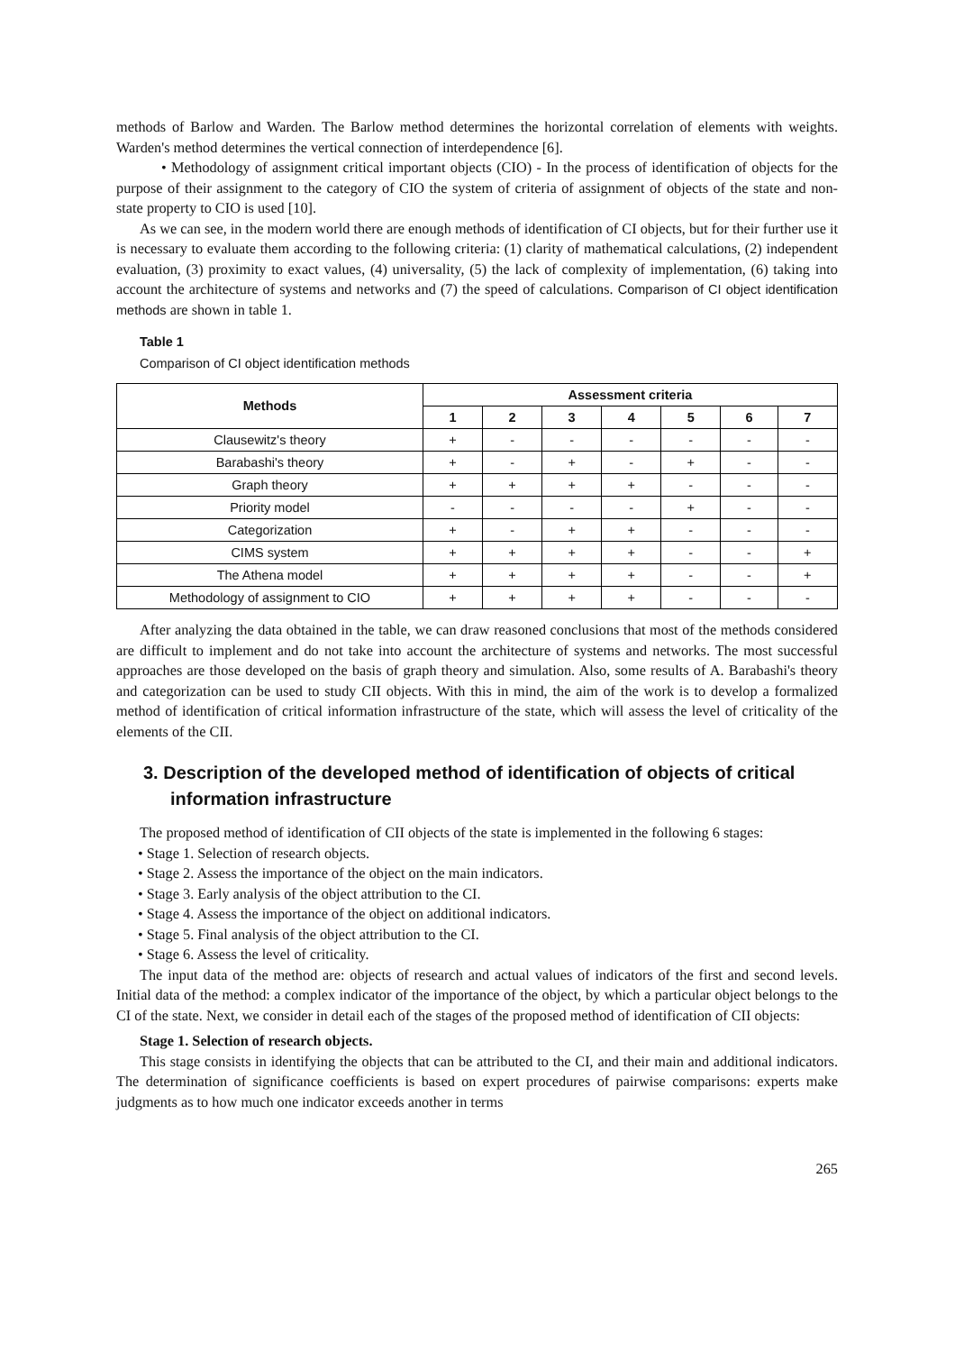methods of Barlow and Warden. The Barlow method determines the horizontal correlation of elements with weights. Warden's method determines the vertical connection of interdependence [6].
• Methodology of assignment critical important objects (CIO) - In the process of identification of objects for the purpose of their assignment to the category of CIO the system of criteria of assignment of objects of the state and non-state property to CIO is used [10].
As we can see, in the modern world there are enough methods of identification of CI objects, but for their further use it is necessary to evaluate them according to the following criteria: (1) clarity of mathematical calculations, (2) independent evaluation, (3) proximity to exact values, (4) universality, (5) the lack of complexity of implementation, (6) taking into account the architecture of systems and networks and (7) the speed of calculations. Comparison of CI object identification methods are shown in table 1.
Table 1
Comparison of CI object identification methods
| Methods | Assessment criteria | | | | | | |
| --- | --- | --- | --- | --- | --- | --- | --- |
| | 1 | 2 | 3 | 4 | 5 | 6 | 7 |
| Clausewitz's theory | + | - | - | - | - | - | - |
| Barabashi's theory | + | - | + | - | + | - | - |
| Graph theory | + | + | + | + | - | - | - |
| Priority model | - | - | - | - | + | - | - |
| Categorization | + | - | + | + | - | - | - |
| CIMS system | + | + | + | + | - | - | + |
| The Athena model | + | + | + | + | - | - | + |
| Methodology of assignment to CIO | + | + | + | + | - | - | - |
After analyzing the data obtained in the table, we can draw reasoned conclusions that most of the methods considered are difficult to implement and do not take into account the architecture of systems and networks. The most successful approaches are those developed on the basis of graph theory and simulation. Also, some results of A. Barabashi's theory and categorization can be used to study CII objects. With this in mind, the aim of the work is to develop a formalized method of identification of critical information infrastructure of the state, which will assess the level of criticality of the elements of the CII.
3. Description of the developed method of identification of objects of critical information infrastructure
The proposed method of identification of CII objects of the state is implemented in the following 6 stages:
• Stage 1. Selection of research objects.
• Stage 2. Assess the importance of the object on the main indicators.
• Stage 3. Early analysis of the object attribution to the CI.
• Stage 4. Assess the importance of the object on additional indicators.
• Stage 5. Final analysis of the object attribution to the CI.
• Stage 6. Assess the level of criticality.
The input data of the method are: objects of research and actual values of indicators of the first and second levels. Initial data of the method: a complex indicator of the importance of the object, by which a particular object belongs to the CI of the state. Next, we consider in detail each of the stages of the proposed method of identification of CII objects:
Stage 1. Selection of research objects.
This stage consists in identifying the objects that can be attributed to the CI, and their main and additional indicators. The determination of significance coefficients is based on expert procedures of pairwise comparisons: experts make judgments as to how much one indicator exceeds another in terms
265